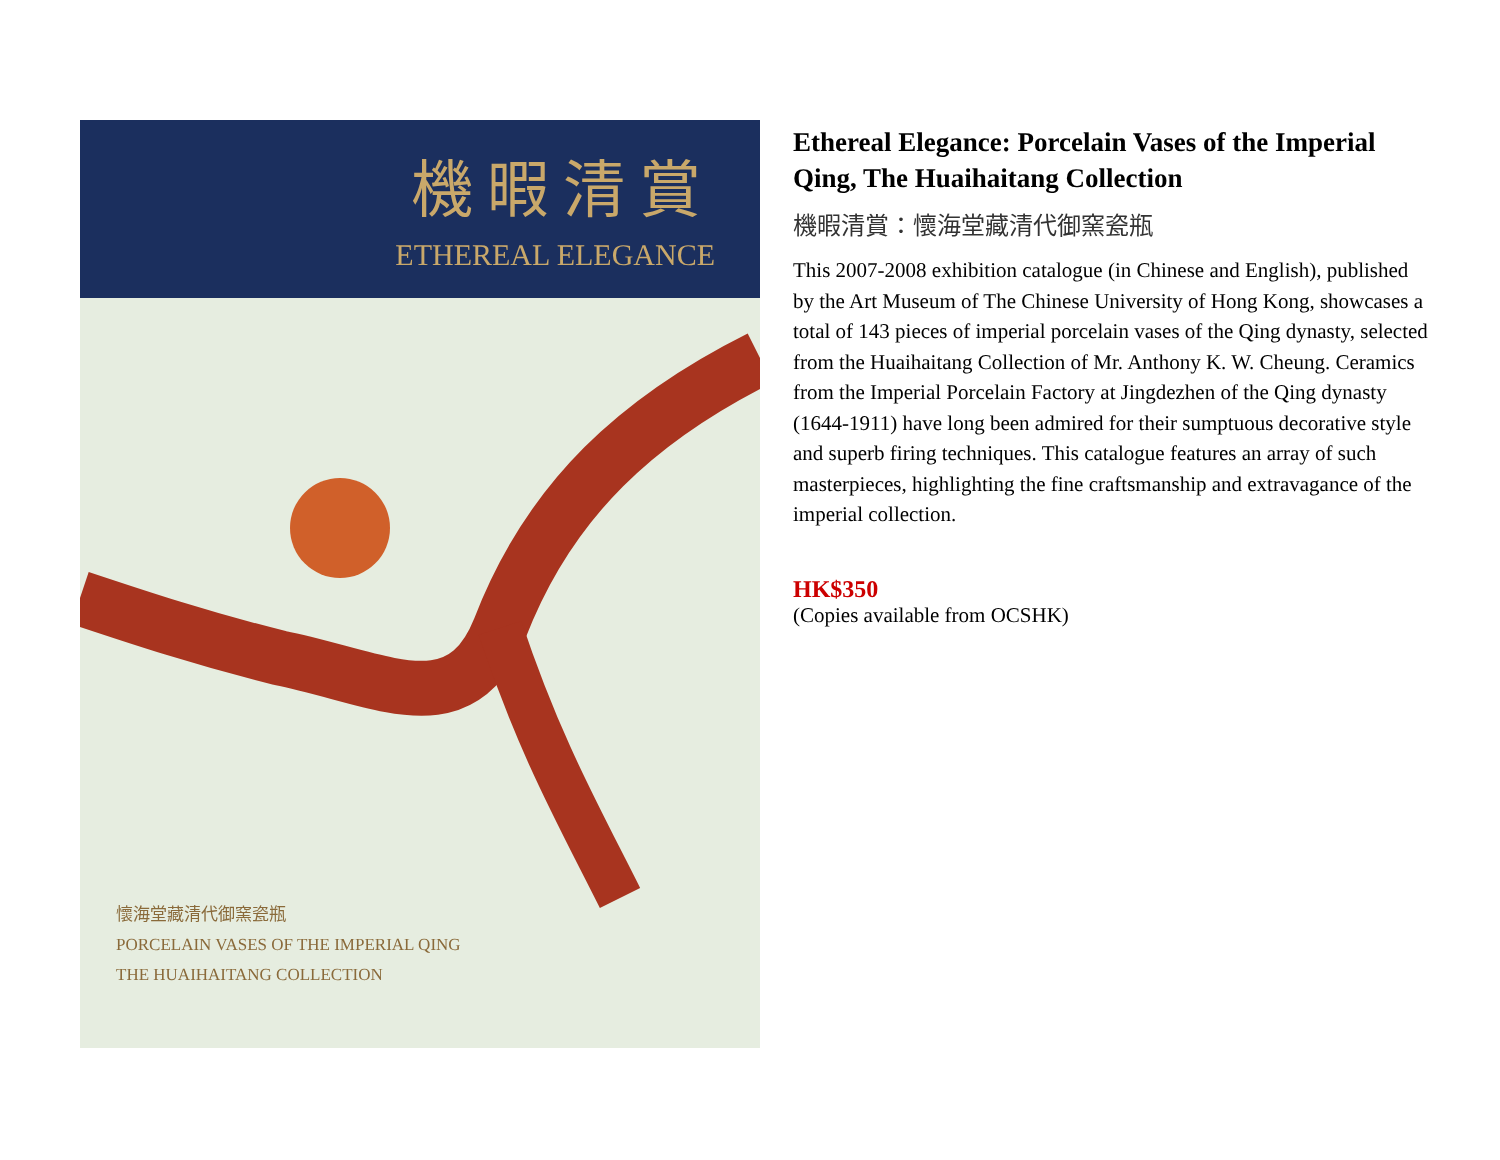機暇清賞
ETHEREAL ELEGANCE
懷海堂藏清代御窯瓷瓶
PORCELAIN VASES OF THE IMPERIAL QING
THE HUAIHAITANG COLLECTION
Ethereal Elegance: Porcelain Vases of the Imperial Qing, The Huaihaitang Collection
機暇清賞：懷海堂藏清代御窯瓷瓶
This 2007-2008 exhibition catalogue (in Chinese and English), published by the Art Museum of The Chinese University of Hong Kong, showcases a total of 143 pieces of imperial porcelain vases of the Qing dynasty, selected from the Huaihaitang Collection of Mr. Anthony K. W. Cheung. Ceramics from the Imperial Porcelain Factory at Jingdezhen of the Qing dynasty (1644-1911) have long been admired for their sumptuous decorative style and superb firing techniques. This catalogue features an array of such masterpieces, highlighting the fine craftsmanship and extravagance of the imperial collection.
HK$350
(Copies available from OCSHK)